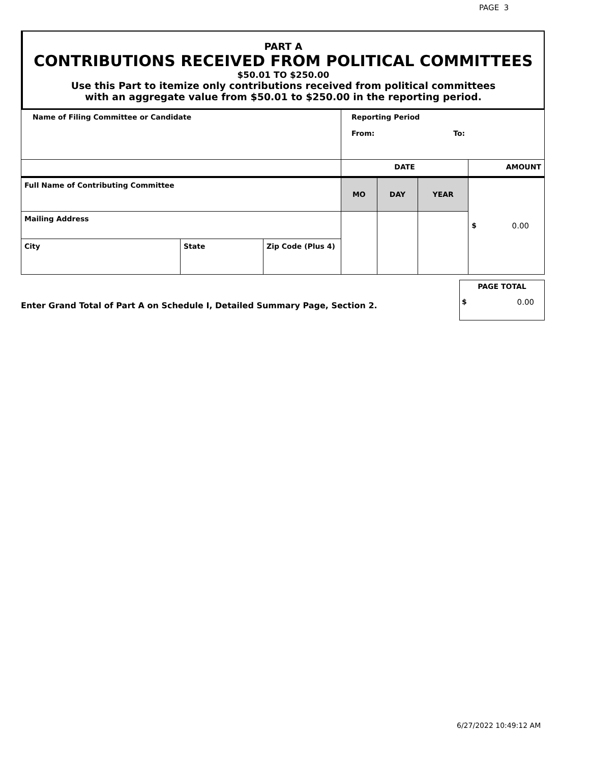PAGE 3
PART A
CONTRIBUTIONS RECEIVED FROM POLITICAL COMMITTEES
$50.01 TO $250.00
Use this Part to itemize only contributions received from political committees
with an aggregate value from $50.01 to $250.00 in the reporting period.
| Name of Filing Committee or Candidate | | | Reporting Period From: To: | | | |
| | | | DATE | | | AMOUNT |
| Full Name of Contributing Committee | | | MO | DAY | YEAR | $ 0.00 |
| Mailing Address | | | | | | |
| City | State | Zip Code (Plus 4) | | | | |
Enter Grand Total of Part A on Schedule I, Detailed Summary Page, Section 2.
PAGE TOTAL
$ 0.00
6/27/2022 10:49:12 AM